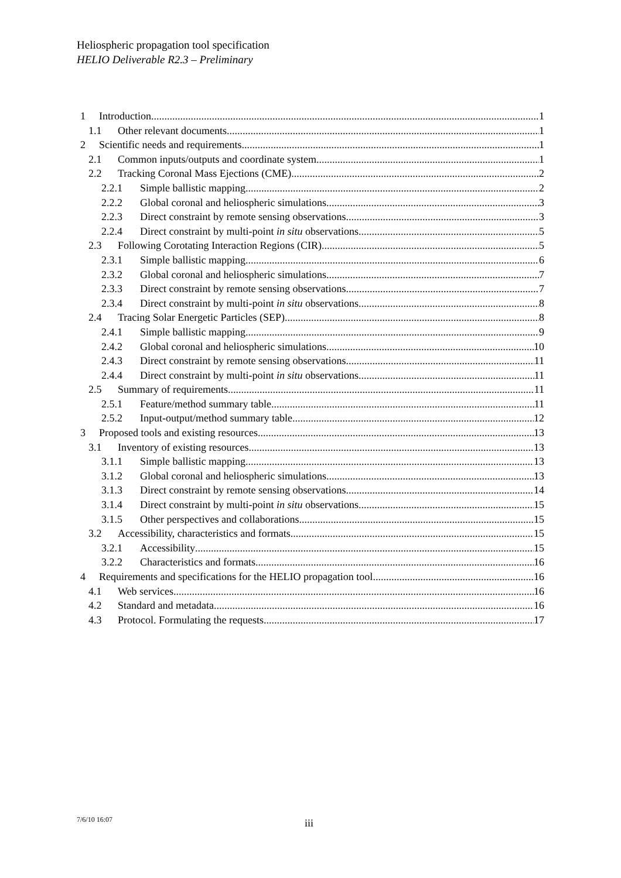Heliospheric propagation tool specification
HELIO Deliverable R2.3 – Preliminary
1 Introduction 1
1.1 Other relevant documents. 1
2 Scientific needs and requirements 1
2.1 Common inputs/outputs and coordinate system 1
2.2 Tracking Coronal Mass Ejections (CME) 2
2.2.1 Simple ballistic mapping 2
2.2.2 Global coronal and heliospheric simulations 3
2.2.3 Direct constraint by remote sensing observations 3
2.2.4 Direct constraint by multi-point in situ observations 5
2.3 Following Corotating Interaction Regions (CIR) 5
2.3.1 Simple ballistic mapping 6
2.3.2 Global coronal and heliospheric simulations 7
2.3.3 Direct constraint by remote sensing observations 7
2.3.4 Direct constraint by multi-point in situ observations 8
2.4 Tracing Solar Energetic Particles (SEP) 8
2.4.1 Simple ballistic mapping 9
2.4.2 Global coronal and heliospheric simulations 10
2.4.3 Direct constraint by remote sensing observations 11
2.4.4 Direct constraint by multi-point in situ observations 11
2.5 Summary of requirements 11
2.5.1 Feature/method summary table. 11
2.5.2 Input-output/method summary table 12
3 Proposed tools and existing resources 13
3.1 Inventory of existing resources 13
3.1.1 Simple ballistic mapping 13
3.1.2 Global coronal and heliospheric simulations 13
3.1.3 Direct constraint by remote sensing observations 14
3.1.4 Direct constraint by multi-point in situ observations 15
3.1.5 Other perspectives and collaborations. 15
3.2 Accessibility, characteristics and formats 15
3.2.1 Accessibility 15
3.2.2 Characteristics and formats 16
4 Requirements and specifications for the HELIO propagation tool 16
4.1 Web services 16
4.2 Standard and metadata 16
4.3 Protocol. Formulating the requests. 17
7/6/10 16:07 iii